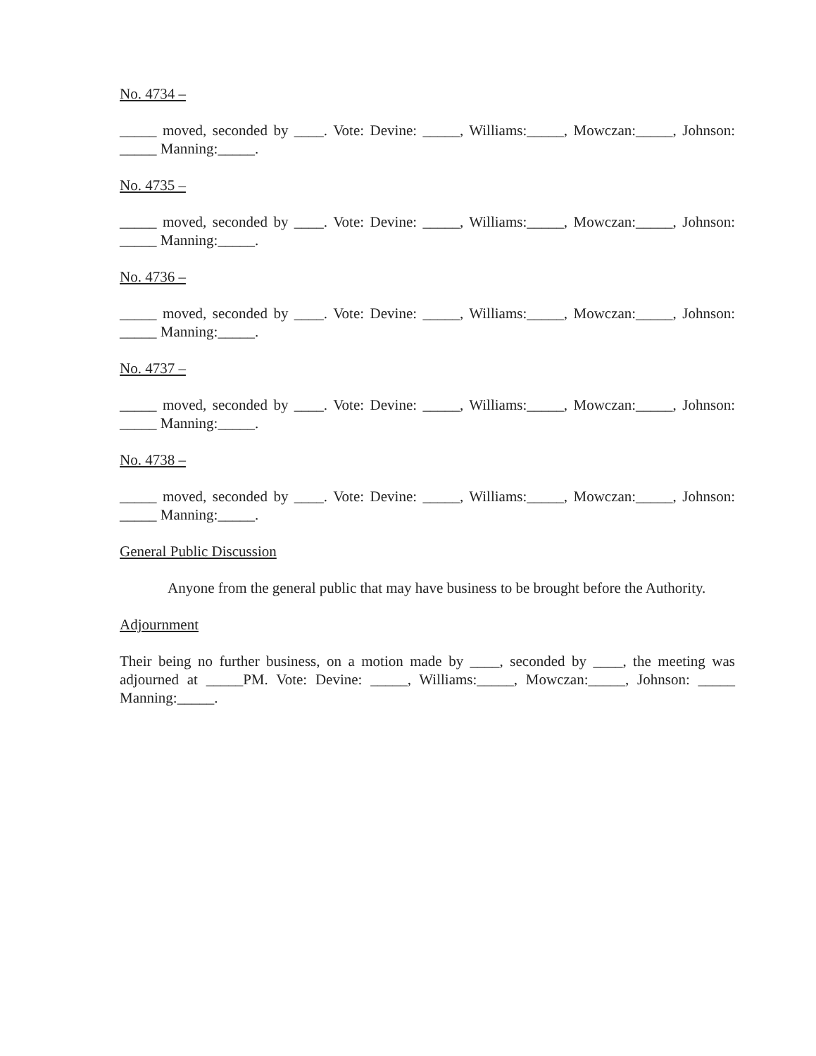No. 4734 –
_____ moved, seconded by ____. Vote: Devine: _____, Williams:_____, Mowczan:_____, Johnson: _____ Manning:_____.
No. 4735 –
_____ moved, seconded by ____. Vote: Devine: _____, Williams:_____, Mowczan:_____, Johnson: _____ Manning:_____.
No. 4736 –
_____ moved, seconded by ____. Vote: Devine: _____, Williams:_____, Mowczan:_____, Johnson: _____ Manning:_____.
No. 4737 –
_____ moved, seconded by ____. Vote: Devine: _____, Williams:_____, Mowczan:_____, Johnson: _____ Manning:_____.
No. 4738 –
_____ moved, seconded by ____. Vote: Devine: _____, Williams:_____, Mowczan:_____, Johnson: _____ Manning:_____.
General Public Discussion
Anyone from the general public that may have business to be brought before the Authority.
Adjournment
Their being no further business, on a motion made by ____, seconded by ____, the meeting was adjourned at _____PM. Vote: Devine: _____, Williams:_____, Mowczan:_____, Johnson: _____ Manning:_____.